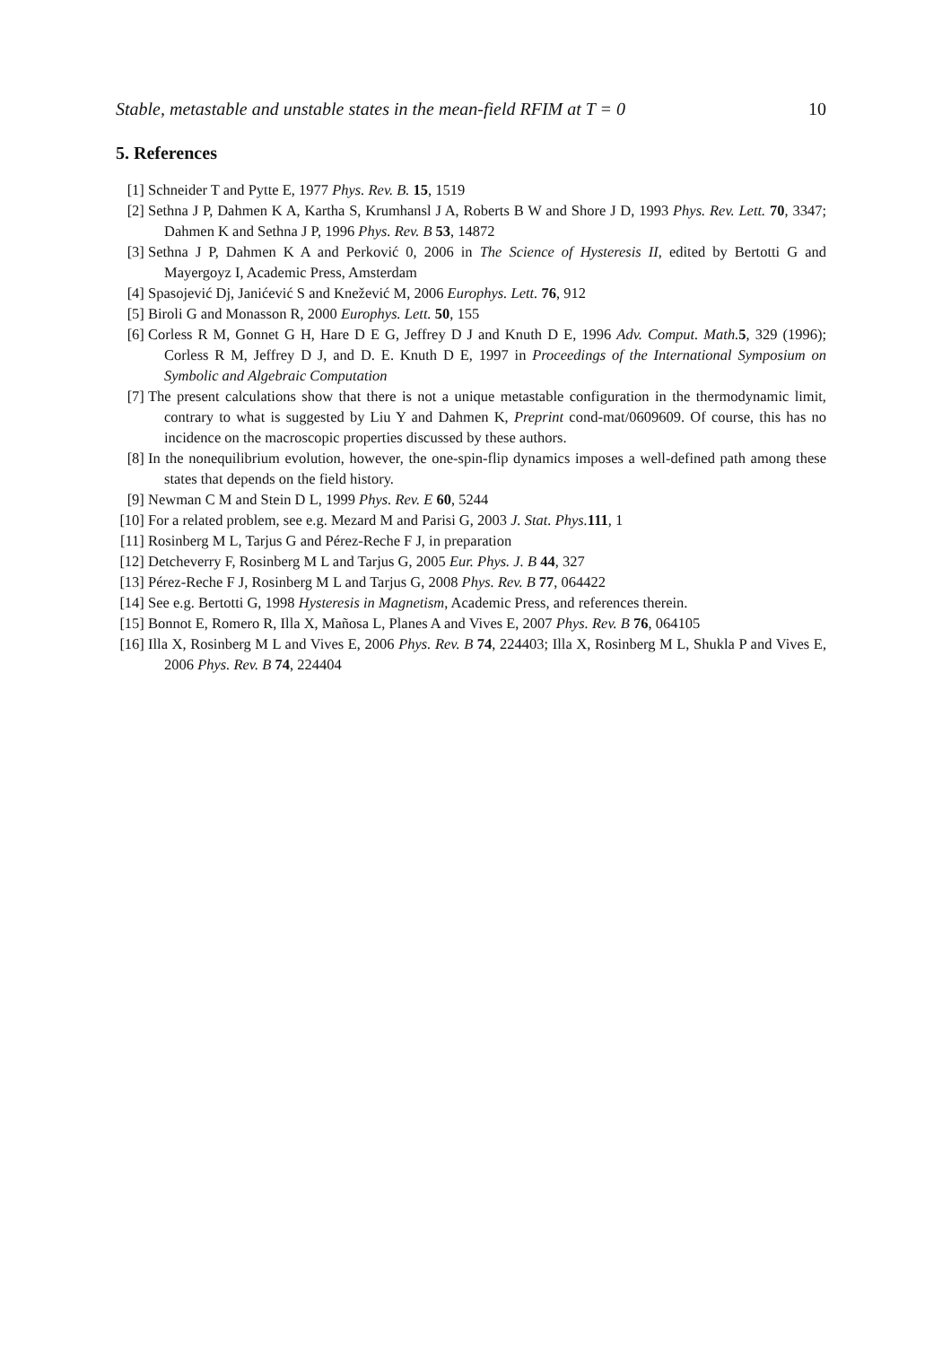Stable, metastable and unstable states in the mean-field RFIM at T = 0 10
5. References
[1] Schneider T and Pytte E, 1977 Phys. Rev. B. 15, 1519
[2] Sethna J P, Dahmen K A, Kartha S, Krumhansl J A, Roberts B W and Shore J D, 1993 Phys. Rev. Lett. 70, 3347; Dahmen K and Sethna J P, 1996 Phys. Rev. B 53, 14872
[3] Sethna J P, Dahmen K A and Perković 0, 2006 in The Science of Hysteresis II, edited by Bertotti G and Mayergoyz I, Academic Press, Amsterdam
[4] Spasojević Dj, Janićević S and Knežević M, 2006 Europhys. Lett. 76, 912
[5] Biroli G and Monasson R, 2000 Europhys. Lett. 50, 155
[6] Corless R M, Gonnet G H, Hare D E G, Jeffrey D J and Knuth D E, 1996 Adv. Comput. Math. 5, 329 (1996); Corless R M, Jeffrey D J, and D. E. Knuth D E, 1997 in Proceedings of the International Symposium on Symbolic and Algebraic Computation
[7] The present calculations show that there is not a unique metastable configuration in the thermodynamic limit, contrary to what is suggested by Liu Y and Dahmen K, Preprint cond-mat/0609609. Of course, this has no incidence on the macroscopic properties discussed by these authors.
[8] In the nonequilibrium evolution, however, the one-spin-flip dynamics imposes a well-defined path among these states that depends on the field history.
[9] Newman C M and Stein D L, 1999 Phys. Rev. E 60, 5244
[10]
For a related problem, see e.g. Mezard M and Parisi G, 2003 J. Stat. Phys. 111, 1
[11]
Rosinberg M L, Tarjus G and Pérez-Reche F J, in preparation
[12]
Detcheverry F, Rosinberg M L and Tarjus G, 2005 Eur. Phys. J. B 44, 327
[13]
Pérez-Reche F J, Rosinberg M L and Tarjus G, 2008 Phys. Rev. B 77, 064422
[14]
See e.g. Bertotti G, 1998 Hysteresis in Magnetism, Academic Press, and references therein.
[15]
Bonnot E, Romero R, Illa X, Mañosa L, Planes A and Vives E, 2007 Phys. Rev. B 76, 064105
[16]
Illa X, Rosinberg M L and Vives E, 2006 Phys. Rev. B 74, 224403; Illa X, Rosinberg M L, Shukla P and Vives E, 2006 Phys. Rev. B 74, 224404